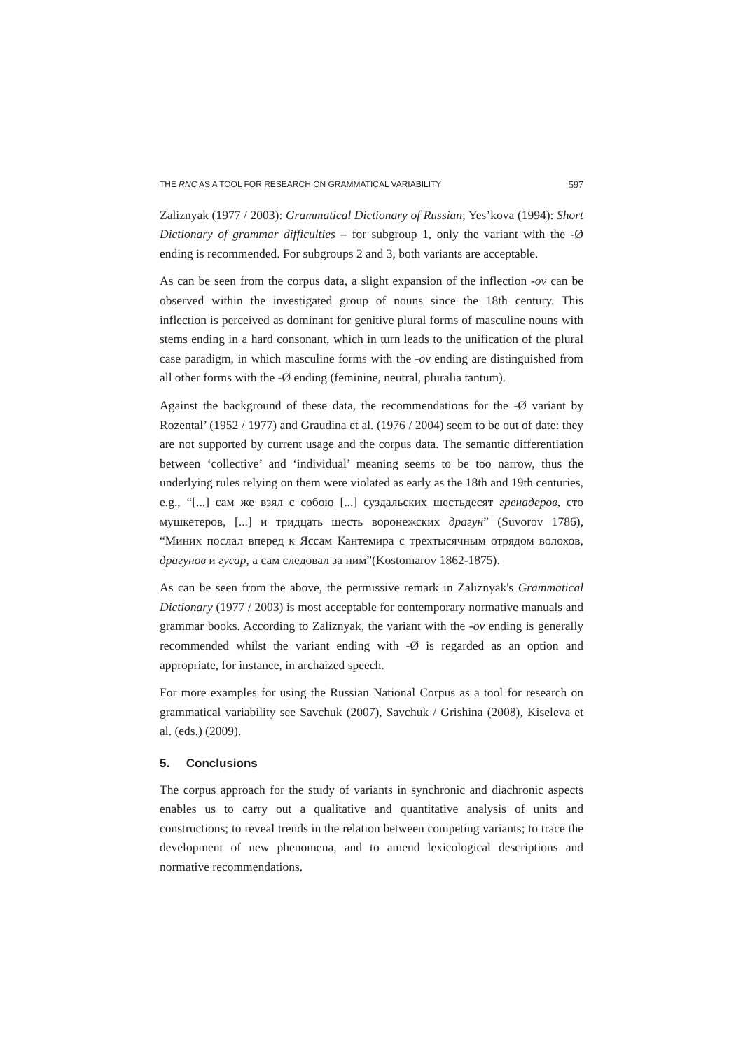THE RNC AS A TOOL FOR RESEARCH ON GRAMMATICAL VARIABILITY 597
Zaliznyak (1977 / 2003): Grammatical Dictionary of Russian; Yes’kova (1994): Short Dictionary of grammar difficulties – for subgroup 1, only the variant with the -Ø ending is recommended. For subgroups 2 and 3, both variants are acceptable.
As can be seen from the corpus data, a slight expansion of the inflection -ov can be observed within the investigated group of nouns since the 18th century. This inflection is perceived as dominant for genitive plural forms of masculine nouns with stems ending in a hard consonant, which in turn leads to the unification of the plural case paradigm, in which masculine forms with the -ov ending are distinguished from all other forms with the -Ø ending (feminine, neutral, pluralia tantum).
Against the background of these data, the recommendations for the -Ø variant by Rozental’ (1952 / 1977) and Graudina et al. (1976 / 2004) seem to be out of date: they are not supported by current usage and the corpus data. The semantic differentiation between ‘collective’ and ‘individual’ meaning seems to be too narrow, thus the underlying rules relying on them were violated as early as the 18th and 19th centuries, e.g., “[...] сам же взял с собою [...] суздальских шестьдесят гренадеров, сто мушкетеров, [...] и тридцать шесть воронежских драгун” (Suvorov 1786), “Миних послал вперед к Яссам Кантемира с трехтысячным отрядом волохов, драгунов и гусар, а сам следовал за ним”(Kostomarov 1862-1875).
As can be seen from the above, the permissive remark in Zaliznyak's Grammatical Dictionary (1977 / 2003) is most acceptable for contemporary normative manuals and grammar books. According to Zaliznyak, the variant with the -ov ending is generally recommended whilst the variant ending with -Ø is regarded as an option and appropriate, for instance, in archaized speech.
For more examples for using the Russian National Corpus as a tool for research on grammatical variability see Savchuk (2007), Savchuk / Grishina (2008), Kiseleva et al. (eds.) (2009).
5. Conclusions
The corpus approach for the study of variants in synchronic and diachronic aspects enables us to carry out a qualitative and quantitative analysis of units and constructions; to reveal trends in the relation between competing variants; to trace the development of new phenomena, and to amend lexicological descriptions and normative recommendations.